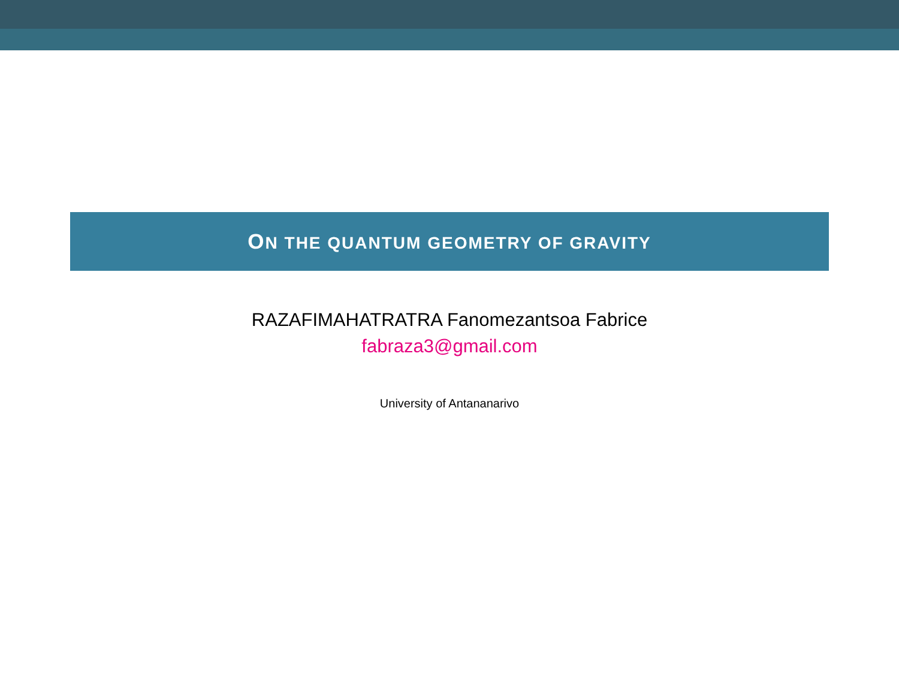ON THE QUANTUM GEOMETRY OF GRAVITY
RAZAFIMAHATRATRA Fanomezantsoa Fabrice
fabraza3@gmail.com
University of Antananarivo